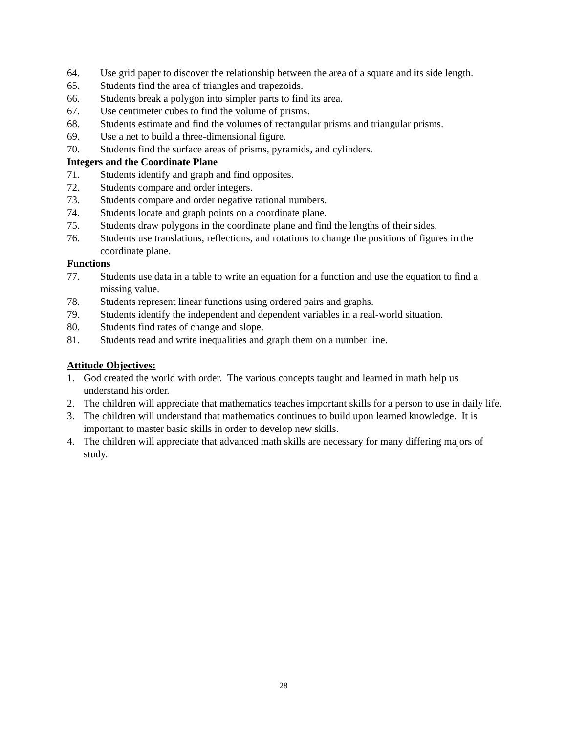64. Use grid paper to discover the relationship between the area of a square and its side length.
65. Students find the area of triangles and trapezoids.
66. Students break a polygon into simpler parts to find its area.
67. Use centimeter cubes to find the volume of prisms.
68. Students estimate and find the volumes of rectangular prisms and triangular prisms.
69. Use a net to build a three-dimensional figure.
70. Students find the surface areas of prisms, pyramids, and cylinders.
Integers and the Coordinate Plane
71. Students identify and graph and find opposites.
72. Students compare and order integers.
73. Students compare and order negative rational numbers.
74. Students locate and graph points on a coordinate plane.
75. Students draw polygons in the coordinate plane and find the lengths of their sides.
76. Students use translations, reflections, and rotations to change the positions of figures in the coordinate plane.
Functions
77. Students use data in a table to write an equation for a function and use the equation to find a missing value.
78. Students represent linear functions using ordered pairs and graphs.
79. Students identify the independent and dependent variables in a real-world situation.
80. Students find rates of change and slope.
81. Students read and write inequalities and graph them on a number line.
Attitude Objectives:
1. God created the world with order. The various concepts taught and learned in math help us understand his order.
2. The children will appreciate that mathematics teaches important skills for a person to use in daily life.
3. The children will understand that mathematics continues to build upon learned knowledge. It is important to master basic skills in order to develop new skills.
4. The children will appreciate that advanced math skills are necessary for many differing majors of study.
28